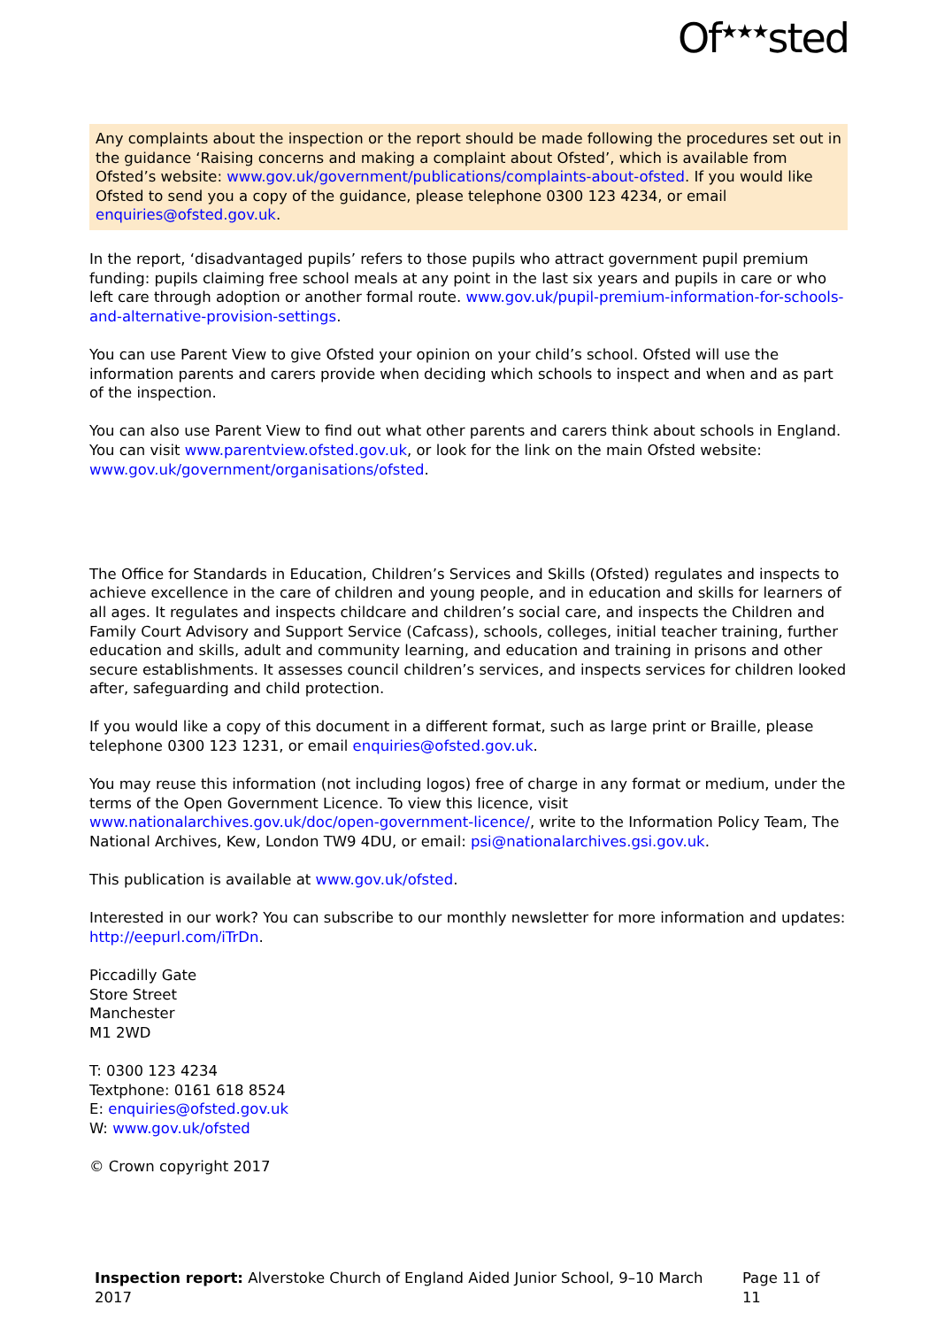Of<sup>★★★</sup>sted
Any complaints about the inspection or the report should be made following the procedures set out in the guidance ‘Raising concerns and making a complaint about Ofsted’, which is available from Ofsted’s website: www.gov.uk/government/publications/complaints-about-ofsted. If you would like Ofsted to send you a copy of the guidance, please telephone 0300 123 4234, or email enquiries@ofsted.gov.uk.
In the report, ‘disadvantaged pupils’ refers to those pupils who attract government pupil premium funding: pupils claiming free school meals at any point in the last six years and pupils in care or who left care through adoption or another formal route. www.gov.uk/pupil-premium-information-for-schools-and-alternative-provision-settings.
You can use Parent View to give Ofsted your opinion on your child’s school. Ofsted will use the information parents and carers provide when deciding which schools to inspect and when and as part of the inspection.
You can also use Parent View to find out what other parents and carers think about schools in England. You can visit www.parentview.ofsted.gov.uk, or look for the link on the main Ofsted website: www.gov.uk/government/organisations/ofsted.
The Office for Standards in Education, Children’s Services and Skills (Ofsted) regulates and inspects to achieve excellence in the care of children and young people, and in education and skills for learners of all ages. It regulates and inspects childcare and children’s social care, and inspects the Children and Family Court Advisory and Support Service (Cafcass), schools, colleges, initial teacher training, further education and skills, adult and community learning, and education and training in prisons and other secure establishments. It assesses council children’s services, and inspects services for children looked after, safeguarding and child protection.
If you would like a copy of this document in a different format, such as large print or Braille, please telephone 0300 123 1231, or email enquiries@ofsted.gov.uk.
You may reuse this information (not including logos) free of charge in any format or medium, under the terms of the Open Government Licence. To view this licence, visit www.nationalarchives.gov.uk/doc/open-government-licence/, write to the Information Policy Team, The National Archives, Kew, London TW9 4DU, or email: psi@nationalarchives.gsi.gov.uk.
This publication is available at www.gov.uk/ofsted.
Interested in our work? You can subscribe to our monthly newsletter for more information and updates: http://eepurl.com/iTrDn.
Piccadilly Gate
Store Street
Manchester
M1 2WD
T: 0300 123 4234
Textphone: 0161 618 8524
E: enquiries@ofsted.gov.uk
W: www.gov.uk/ofsted
© Crown copyright 2017
Inspection report: Alverstoke Church of England Aided Junior School, 9–10 March 2017 Page 11 of 11